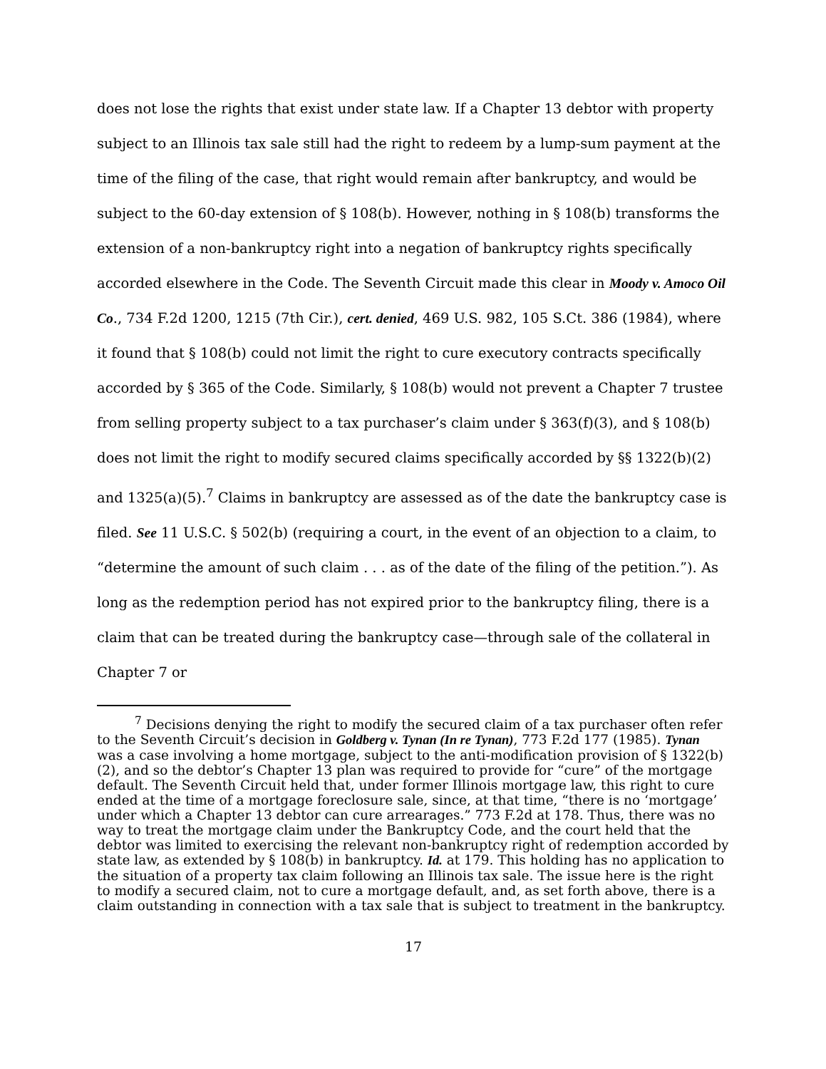does not lose the rights that exist under state law. If a Chapter 13 debtor with property subject to an Illinois tax sale still had the right to redeem by a lump-sum payment at the time of the filing of the case, that right would remain after bankruptcy, and would be subject to the 60-day extension of § 108(b). However, nothing in § 108(b) transforms the extension of a non-bankruptcy right into a negation of bankruptcy rights specifically accorded elsewhere in the Code. The Seventh Circuit made this clear in Moody v. Amoco Oil Co., 734 F.2d 1200, 1215 (7th Cir.), cert. denied, 469 U.S. 982, 105 S.Ct. 386 (1984), where it found that § 108(b) could not limit the right to cure executory contracts specifically accorded by § 365 of the Code. Similarly, § 108(b) would not prevent a Chapter 7 trustee from selling property subject to a tax purchaser’s claim under § 363(f)(3), and § 108(b) does not limit the right to modify secured claims specifically accorded by §§ 1322(b)(2) and 1325(a)(5).<sup>7</sup> Claims in bankruptcy are assessed as of the date the bankruptcy case is filed. See 11 U.S.C. § 502(b) (requiring a court, in the event of an objection to a claim, to “determine the amount of such claim . . . as of the date of the filing of the petition.”). As long as the redemption period has not expired prior to the bankruptcy filing, there is a claim that can be treated during the bankruptcy case—through sale of the collateral in Chapter 7 or
<sup>7</sup> Decisions denying the right to modify the secured claim of a tax purchaser often refer to the Seventh Circuit’s decision in Goldberg v. Tynan (In re Tynan), 773 F.2d 177 (1985). Tynan was a case involving a home mortgage, subject to the anti-modification provision of § 1322(b)(2), and so the debtor’s Chapter 13 plan was required to provide for “cure” of the mortgage default. The Seventh Circuit held that, under former Illinois mortgage law, this right to cure ended at the time of a mortgage foreclosure sale, since, at that time, “there is no ‘mortgage’ under which a Chapter 13 debtor can cure arrearages.” 773 F.2d at 178. Thus, there was no way to treat the mortgage claim under the Bankruptcy Code, and the court held that the debtor was limited to exercising the relevant non-bankruptcy right of redemption accorded by state law, as extended by § 108(b) in bankruptcy. Id. at 179. This holding has no application to the situation of a property tax claim following an Illinois tax sale. The issue here is the right to modify a secured claim, not to cure a mortgage default, and, as set forth above, there is a claim outstanding in connection with a tax sale that is subject to treatment in the bankruptcy.
17